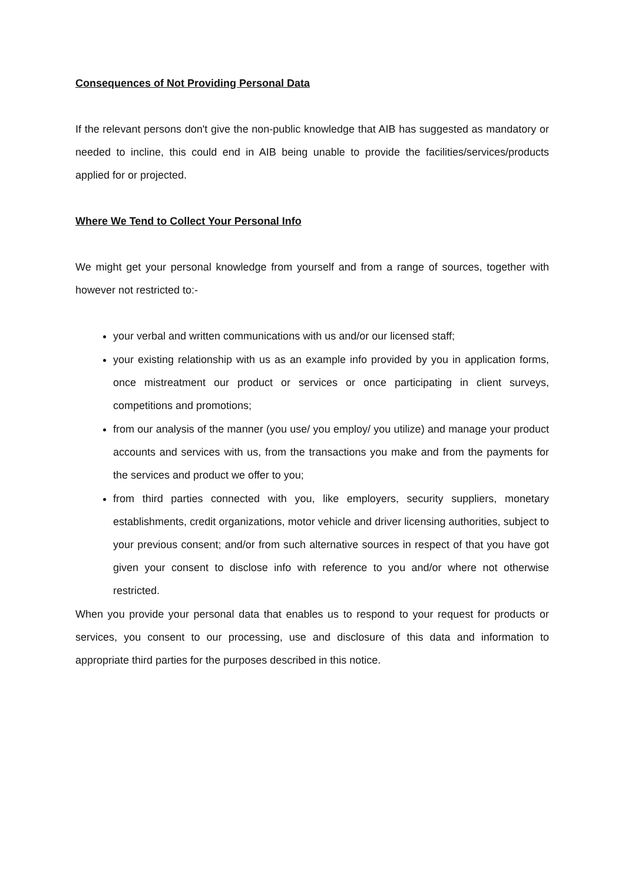Consequences of Not Providing Personal Data
If the relevant persons don't give the non-public knowledge that AIB has suggested as mandatory or needed to incline, this could end in AIB being unable to provide the facilities/services/products applied for or projected.
Where We Tend to Collect Your Personal Info
We might get your personal knowledge from yourself and from a range of sources, together with however not restricted to:-
your verbal and written communications with us and/or our licensed staff;
your existing relationship with us as an example info provided by you in application forms, once mistreatment our product or services or once participating in client surveys, competitions and promotions;
from our analysis of the manner (you use/ you employ/ you utilize) and manage your product accounts and services with us, from the transactions you make and from the payments for the services and product we offer to you;
from third parties connected with you, like employers, security suppliers, monetary establishments, credit organizations, motor vehicle and driver licensing authorities, subject to your previous consent; and/or from such alternative sources in respect of that you have got given your consent to disclose info with reference to you and/or where not otherwise restricted.
When you provide your personal data that enables us to respond to your request for products or services, you consent to our processing, use and disclosure of this data and information to appropriate third parties for the purposes described in this notice.